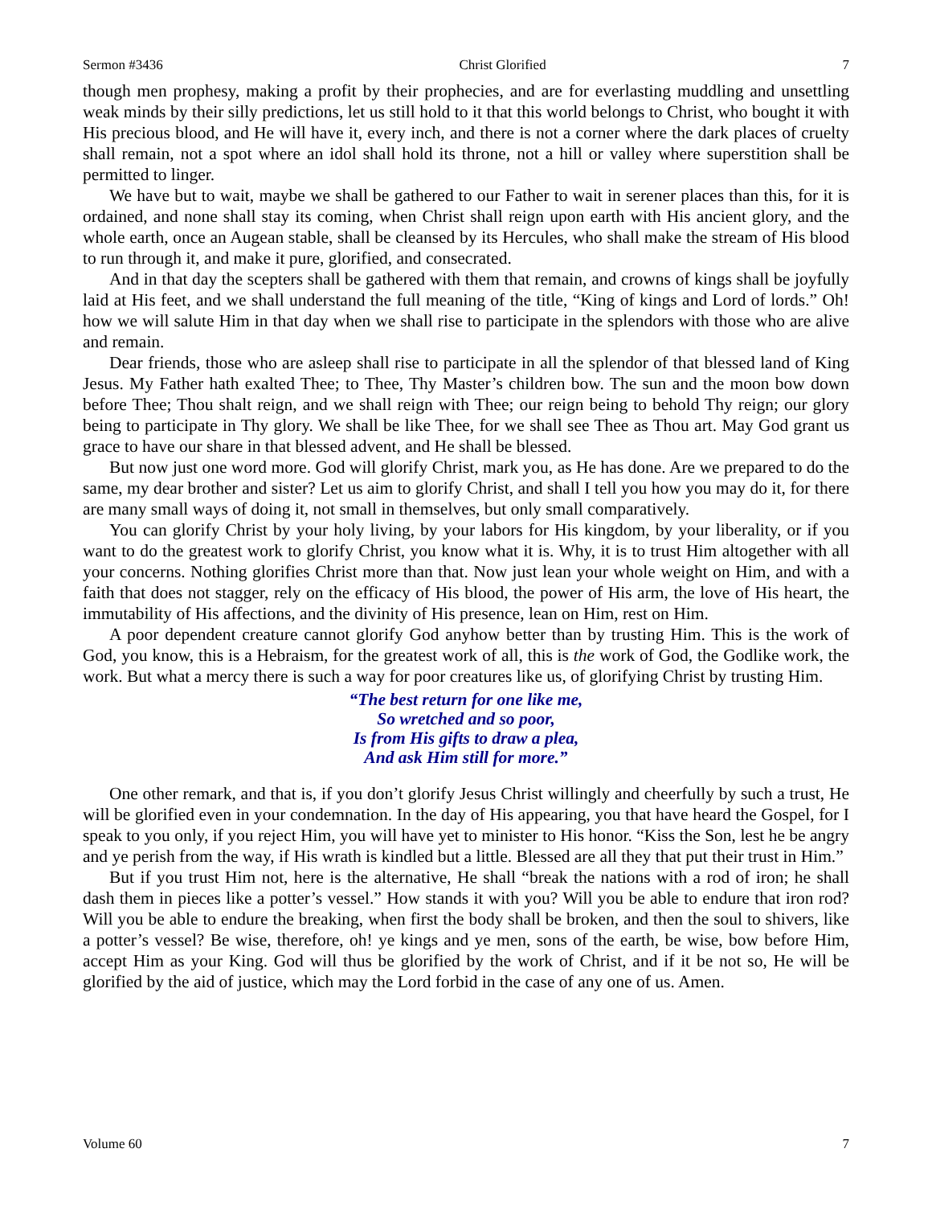Sermon #3436 Christ Glorified 7
though men prophesy, making a profit by their prophecies, and are for everlasting muddling and unsettling weak minds by their silly predictions, let us still hold to it that this world belongs to Christ, who bought it with His precious blood, and He will have it, every inch, and there is not a corner where the dark places of cruelty shall remain, not a spot where an idol shall hold its throne, not a hill or valley where superstition shall be permitted to linger.
We have but to wait, maybe we shall be gathered to our Father to wait in serener places than this, for it is ordained, and none shall stay its coming, when Christ shall reign upon earth with His ancient glory, and the whole earth, once an Augean stable, shall be cleansed by its Hercules, who shall make the stream of His blood to run through it, and make it pure, glorified, and consecrated.
And in that day the scepters shall be gathered with them that remain, and crowns of kings shall be joyfully laid at His feet, and we shall understand the full meaning of the title, “King of kings and Lord of lords.” Oh! how we will salute Him in that day when we shall rise to participate in the splendors with those who are alive and remain.
Dear friends, those who are asleep shall rise to participate in all the splendor of that blessed land of King Jesus. My Father hath exalted Thee; to Thee, Thy Master’s children bow. The sun and the moon bow down before Thee; Thou shalt reign, and we shall reign with Thee; our reign being to behold Thy reign; our glory being to participate in Thy glory. We shall be like Thee, for we shall see Thee as Thou art. May God grant us grace to have our share in that blessed advent, and He shall be blessed.
But now just one word more. God will glorify Christ, mark you, as He has done. Are we prepared to do the same, my dear brother and sister? Let us aim to glorify Christ, and shall I tell you how you may do it, for there are many small ways of doing it, not small in themselves, but only small comparatively.
You can glorify Christ by your holy living, by your labors for His kingdom, by your liberality, or if you want to do the greatest work to glorify Christ, you know what it is. Why, it is to trust Him altogether with all your concerns. Nothing glorifies Christ more than that. Now just lean your whole weight on Him, and with a faith that does not stagger, rely on the efficacy of His blood, the power of His arm, the love of His heart, the immutability of His affections, and the divinity of His presence, lean on Him, rest on Him.
A poor dependent creature cannot glorify God anyhow better than by trusting Him. This is the work of God, you know, this is a Hebraism, for the greatest work of all, this is the work of God, the Godlike work, the work. But what a mercy there is such a way for poor creatures like us, of glorifying Christ by trusting Him.
“The best return for one like me,
So wretched and so poor,
Is from His gifts to draw a plea,
And ask Him still for more.”
One other remark, and that is, if you don’t glorify Jesus Christ willingly and cheerfully by such a trust, He will be glorified even in your condemnation. In the day of His appearing, you that have heard the Gospel, for I speak to you only, if you reject Him, you will have yet to minister to His honor. “Kiss the Son, lest he be angry and ye perish from the way, if His wrath is kindled but a little. Blessed are all they that put their trust in Him.”
But if you trust Him not, here is the alternative, He shall “break the nations with a rod of iron; he shall dash them in pieces like a potter’s vessel.” How stands it with you? Will you be able to endure that iron rod? Will you be able to endure the breaking, when first the body shall be broken, and then the soul to shivers, like a potter’s vessel? Be wise, therefore, oh! ye kings and ye men, sons of the earth, be wise, bow before Him, accept Him as your King. God will thus be glorified by the work of Christ, and if it be not so, He will be glorified by the aid of justice, which may the Lord forbid in the case of any one of us. Amen.
Volume 60 7